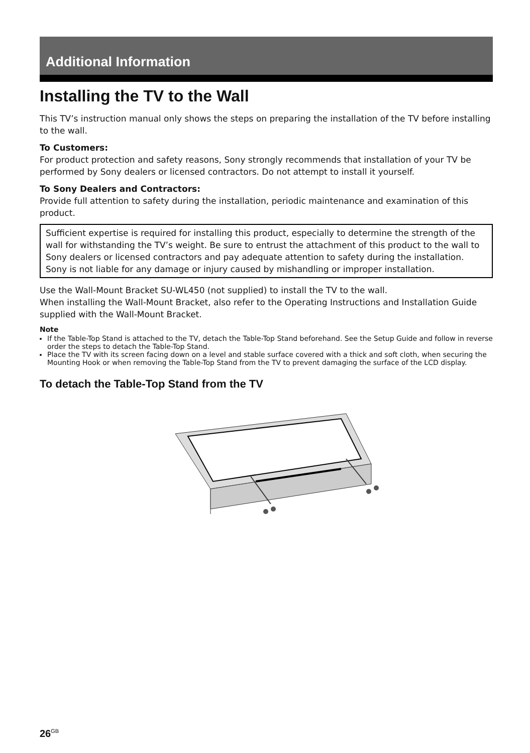Additional Information
Installing the TV to the Wall
This TV’s instruction manual only shows the steps on preparing the installation of the TV before installing to the wall.
To Customers:
For product protection and safety reasons, Sony strongly recommends that installation of your TV be performed by Sony dealers or licensed contractors. Do not attempt to install it yourself.
To Sony Dealers and Contractors:
Provide full attention to safety during the installation, periodic maintenance and examination of this product.
Sufficient expertise is required for installing this product, especially to determine the strength of the wall for withstanding the TV’s weight. Be sure to entrust the attachment of this product to the wall to Sony dealers or licensed contractors and pay adequate attention to safety during the installation. Sony is not liable for any damage or injury caused by mishandling or improper installation.
Use the Wall-Mount Bracket SU-WL450 (not supplied) to install the TV to the wall.
When installing the Wall-Mount Bracket, also refer to the Operating Instructions and Installation Guide supplied with the Wall-Mount Bracket.
Note
If the Table-Top Stand is attached to the TV, detach the Table-Top Stand beforehand. See the Setup Guide and follow in reverse order the steps to detach the Table-Top Stand.
Place the TV with its screen facing down on a level and stable surface covered with a thick and soft cloth, when securing the Mounting Hook or when removing the Table-Top Stand from the TV to prevent damaging the surface of the LCD display.
To detach the Table-Top Stand from the TV
26<sup>GB</sup>